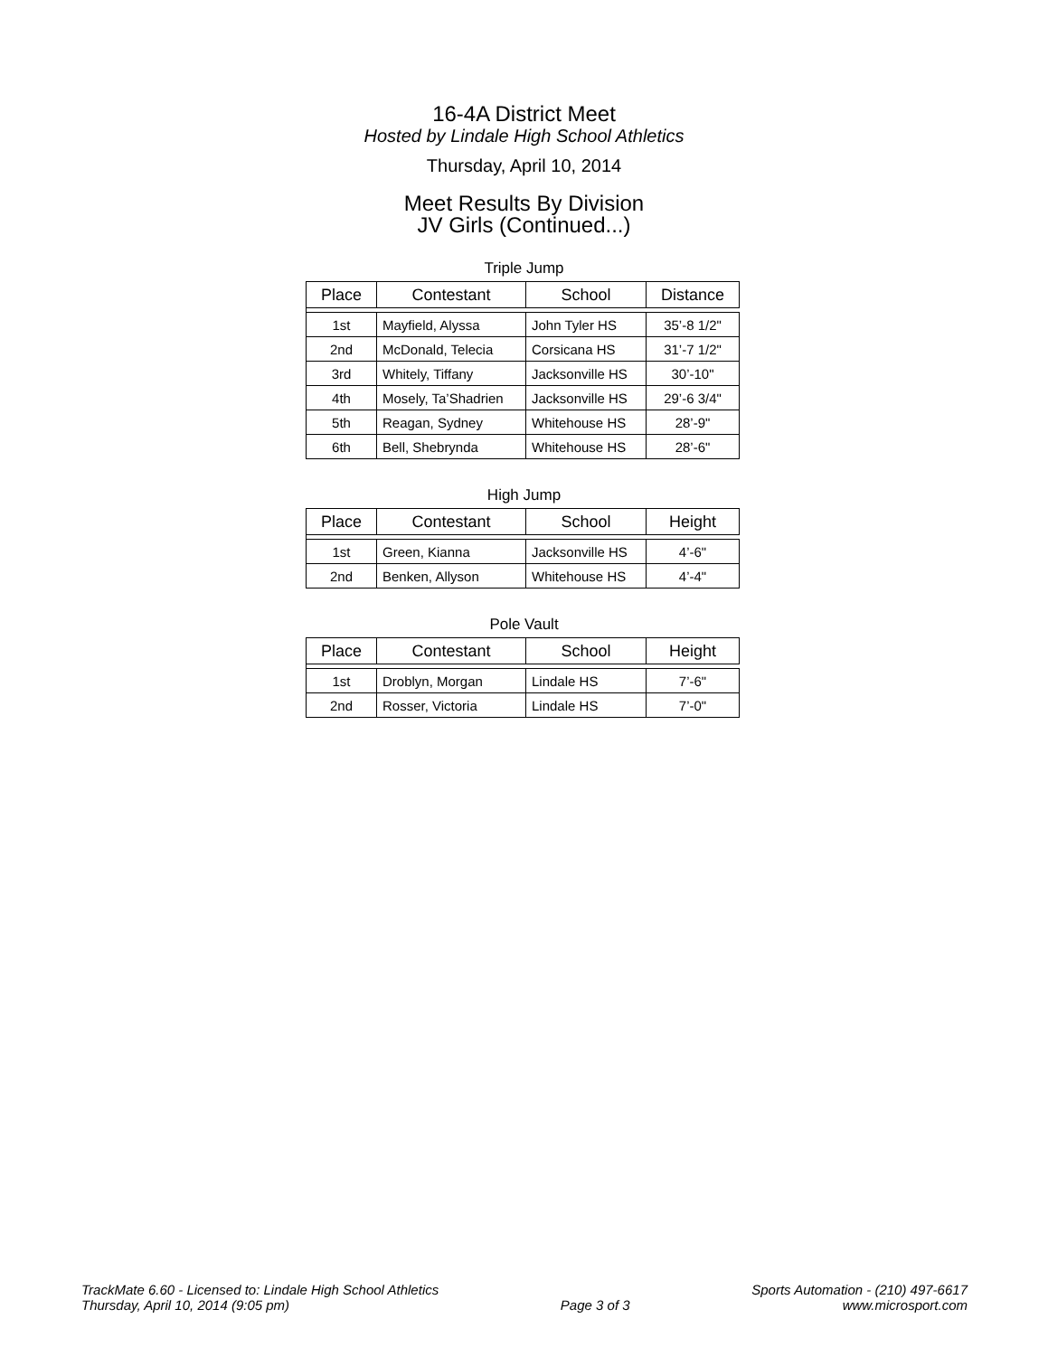16-4A District Meet
Hosted by Lindale High School Athletics
Thursday, April 10, 2014
Meet Results By Division
JV Girls (Continued...)
Triple Jump
| Place | Contestant | School | Distance |
| --- | --- | --- | --- |
| 1st | Mayfield, Alyssa | John Tyler HS | 35’-8 1/2" |
| 2nd | McDonald, Telecia | Corsicana HS | 31’-7 1/2" |
| 3rd | Whitely, Tiffany | Jacksonville HS | 30’-10" |
| 4th | Mosely, Ta’Shadrien | Jacksonville HS | 29’-6 3/4" |
| 5th | Reagan, Sydney | Whitehouse HS | 28’-9" |
| 6th | Bell, Shebrynda | Whitehouse HS | 28’-6" |
High Jump
| Place | Contestant | School | Height |
| --- | --- | --- | --- |
| 1st | Green, Kianna | Jacksonville HS | 4’-6" |
| 2nd | Benken, Allyson | Whitehouse HS | 4’-4" |
Pole Vault
| Place | Contestant | School | Height |
| --- | --- | --- | --- |
| 1st | Droblyn, Morgan | Lindale HS | 7’-6" |
| 2nd | Rosser, Victoria | Lindale HS | 7’-0" |
TrackMate 6.60 - Licensed to: Lindale High School Athletics
Thursday, April 10, 2014 (9:05 pm)
Page 3 of 3
Sports Automation - (210) 497-6617
www.microsport.com